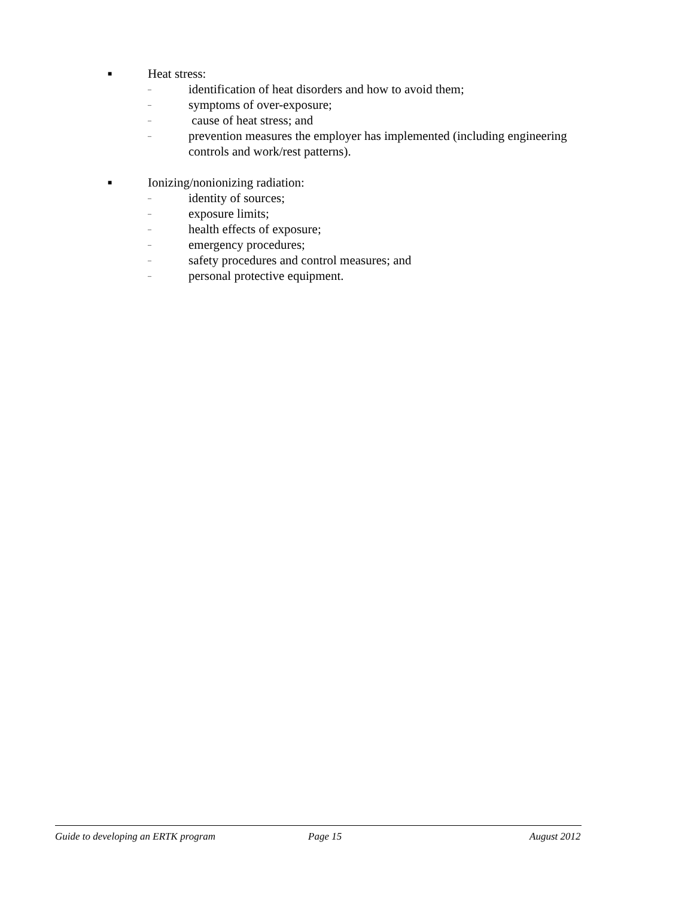■ Heat stress:
– identification of heat disorders and how to avoid them;
– symptoms of over-exposure;
– cause of heat stress; and
– prevention measures the employer has implemented (including engineering controls and work/rest patterns).
■ Ionizing/nonionizing radiation:
– identity of sources;
– exposure limits;
– health effects of exposure;
– emergency procedures;
– safety procedures and control measures; and
– personal protective equipment.
Guide to developing an ERTK program Page 15 August 2012